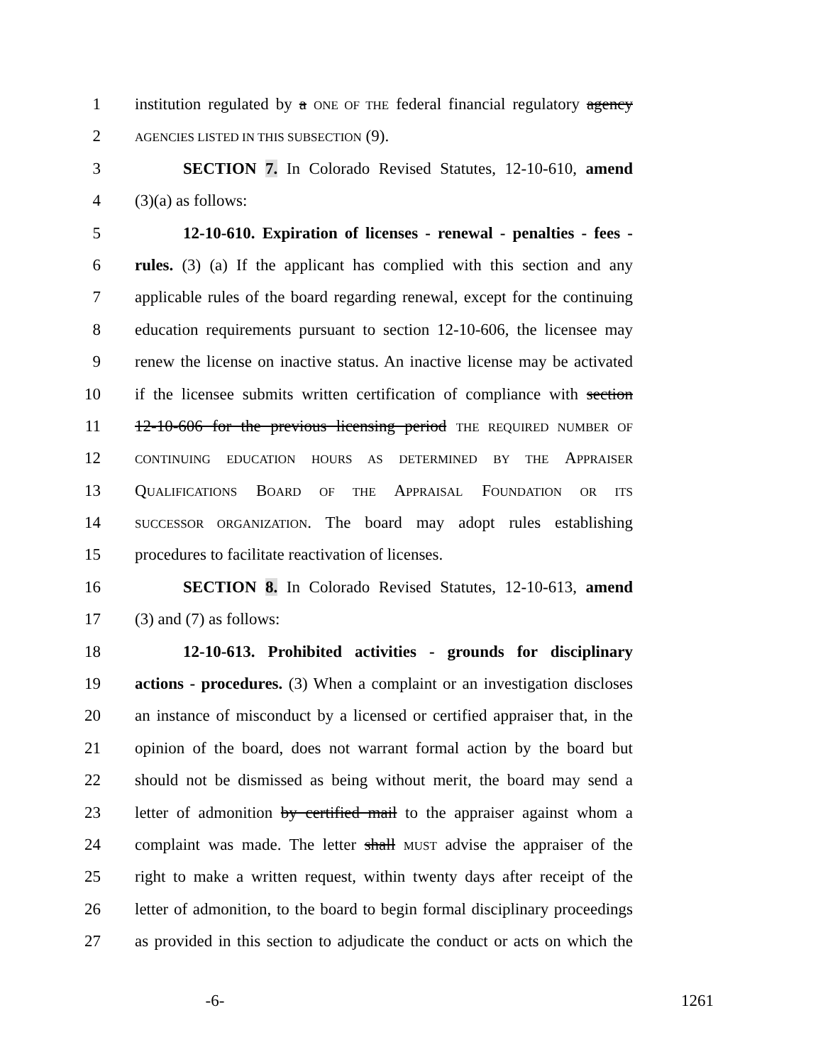1 institution regulated by a ONE OF THE federal financial regulatory agency
2 AGENCIES LISTED IN THIS SUBSECTION (9).
3 SECTION 7. In Colorado Revised Statutes, 12-10-610, amend
4 (3)(a) as follows:
5 12-10-610. Expiration of licenses - renewal - penalties - fees -
6 rules. (3) (a) If the applicant has complied with this section and any
7 applicable rules of the board regarding renewal, except for the continuing
8 education requirements pursuant to section 12-10-606, the licensee may
9 renew the license on inactive status. An inactive license may be activated
10 if the licensee submits written certification of compliance with section
11 12-10-606 for the previous licensing period THE REQUIRED NUMBER OF
12 CONTINUING EDUCATION HOURS AS DETERMINED BY THE APPRAISER
13 QUALIFICATIONS BOARD OF THE APPRAISAL FOUNDATION OR ITS
14 SUCCESSOR ORGANIZATION. The board may adopt rules establishing
15 procedures to facilitate reactivation of licenses.
16 SECTION 8. In Colorado Revised Statutes, 12-10-613, amend
17 (3) and (7) as follows:
18 12-10-613. Prohibited activities - grounds for disciplinary
19 actions - procedures. (3) When a complaint or an investigation discloses
20 an instance of misconduct by a licensed or certified appraiser that, in the
21 opinion of the board, does not warrant formal action by the board but
22 should not be dismissed as being without merit, the board may send a
23 letter of admonition by certified mail to the appraiser against whom a
24 complaint was made. The letter shall MUST advise the appraiser of the
25 right to make a written request, within twenty days after receipt of the
26 letter of admonition, to the board to begin formal disciplinary proceedings
27 as provided in this section to adjudicate the conduct or acts on which the
-6- 1261